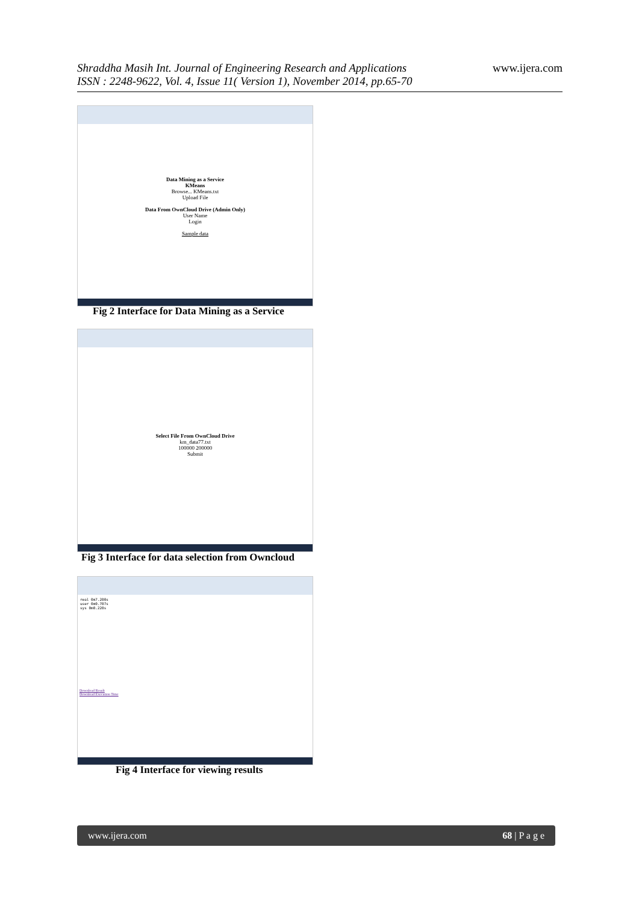Shraddha Masih Int. Journal of Engineering Research and Applications
ISSN : 2248-9622, Vol. 4, Issue 11( Version 1), November 2014, pp.65-70
www.ijera.com
Data Mining as a Service
KMeans
Browse... KMeans.txt
Upload File
Data From OwnCloud Drive (Admin Only)
User Name
Login
Sample data
Fig 2 Interface for Data Mining as a Service
Select File From OwnCloud Drive
km_data77.txt
100000 200000
Submit
Fig 3 Interface for data selection from Owncloud
real 0m7.200s
user 0m0.707s
sys 0m0.220s
Download Result
Download Execution Time
Fig 4 Interface for viewing results
www.ijera.com 68 | P a g e